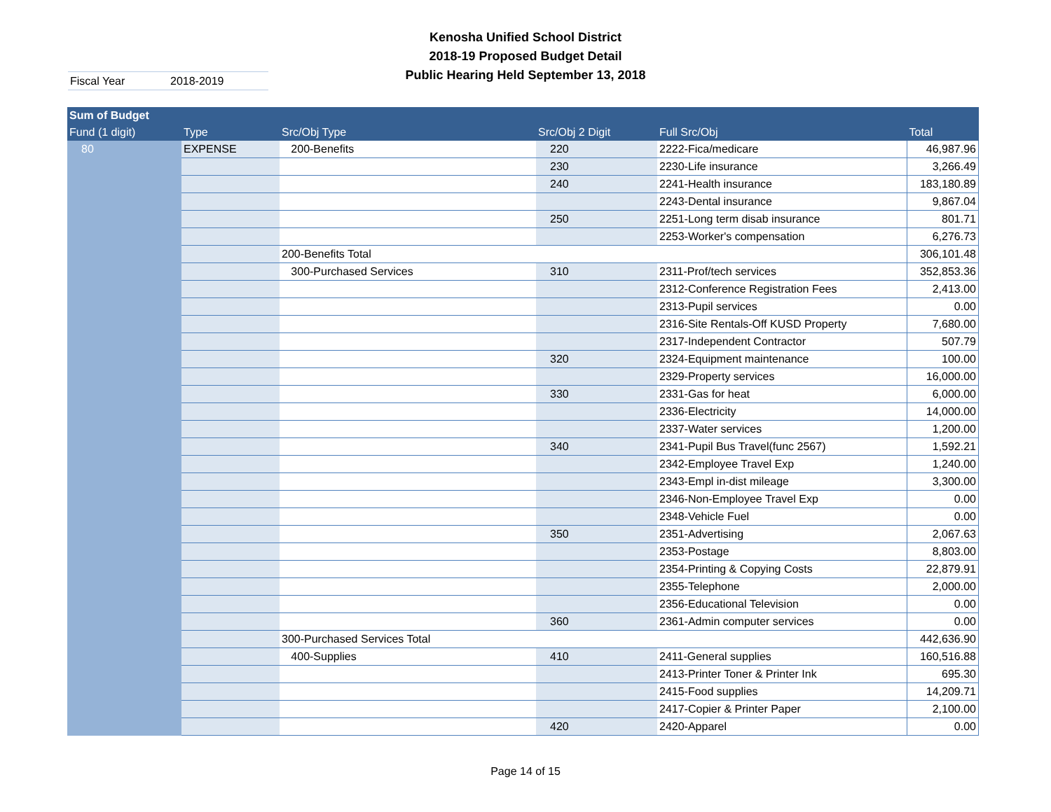Kenosha Unified School District
2018-19 Proposed Budget Detail
Public Hearing Held September 13, 2018
Fiscal Year 2018-2019
| Sum of Budget | | | | | |
| --- | --- | --- | --- | --- | --- |
| Fund (1 digit) | Type | Src/Obj Type | Src/Obj 2 Digit | Full Src/Obj | Total |
| 80 | EXPENSE | 200-Benefits | 220 | 2222-Fica/medicare | 46,987.96 |
| | | | 230 | 2230-Life insurance | 3,266.49 |
| | | | 240 | 2241-Health insurance | 183,180.89 |
| | | | | 2243-Dental insurance | 9,867.04 |
| | | | 250 | 2251-Long term disab insurance | 801.71 |
| | | | | 2253-Worker's compensation | 6,276.73 |
| | | 200-Benefits Total | | | 306,101.48 |
| | | 300-Purchased Services | 310 | 2311-Prof/tech services | 352,853.36 |
| | | | | 2312-Conference Registration Fees | 2,413.00 |
| | | | | 2313-Pupil services | 0.00 |
| | | | | 2316-Site Rentals-Off KUSD Property | 7,680.00 |
| | | | | 2317-Independent Contractor | 507.79 |
| | | | 320 | 2324-Equipment maintenance | 100.00 |
| | | | | 2329-Property services | 16,000.00 |
| | | | 330 | 2331-Gas for heat | 6,000.00 |
| | | | | 2336-Electricity | 14,000.00 |
| | | | | 2337-Water services | 1,200.00 |
| | | | 340 | 2341-Pupil Bus Travel(func 2567) | 1,592.21 |
| | | | | 2342-Employee Travel Exp | 1,240.00 |
| | | | | 2343-Empl in-dist mileage | 3,300.00 |
| | | | | 2346-Non-Employee Travel Exp | 0.00 |
| | | | | 2348-Vehicle Fuel | 0.00 |
| | | | 350 | 2351-Advertising | 2,067.63 |
| | | | | 2353-Postage | 8,803.00 |
| | | | | 2354-Printing & Copying Costs | 22,879.91 |
| | | | | 2355-Telephone | 2,000.00 |
| | | | | 2356-Educational Television | 0.00 |
| | | | 360 | 2361-Admin computer services | 0.00 |
| | | 300-Purchased Services Total | | | 442,636.90 |
| | | 400-Supplies | 410 | 2411-General supplies | 160,516.88 |
| | | | | 2413-Printer Toner & Printer Ink | 695.30 |
| | | | | 2415-Food supplies | 14,209.71 |
| | | | | 2417-Copier & Printer Paper | 2,100.00 |
| | | | 420 | 2420-Apparel | 0.00 |
Page 14 of 15